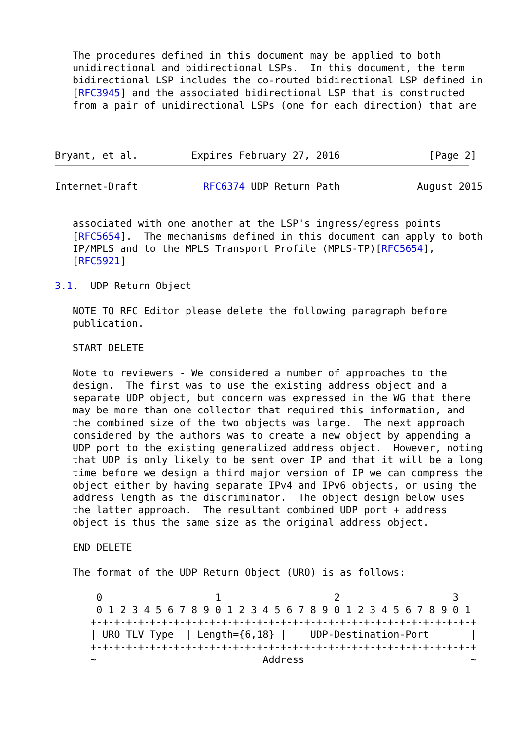The procedures defined in this document may be applied to both
   unidirectional and bidirectional LSPs.  In this document, the term
   bidirectional LSP includes the co-routed bidirectional LSP defined in
   [RFC3945] and the associated bidirectional LSP that is constructed
   from a pair of unidirectional LSPs (one for each direction) that are



Bryant, et al.         Expires February 27, 2016               [Page 2]
Internet-Draft           RFC6374 UDP Return Path             August 2015


   associated with one another at the LSP's ingress/egress points
   [RFC5654].  The mechanisms defined in this document can apply to both
   IP/MPLS and to the MPLS Transport Profile (MPLS-TP)[RFC5654],
   [RFC5921]

3.1.  UDP Return Object

   NOTE TO RFC Editor please delete the following paragraph before
   publication.

   START DELETE

   Note to reviewers - We considered a number of approaches to the
   design.  The first was to use the existing address object and a
   separate UDP object, but concern was expressed in the WG that there
   may be more than one collector that required this information, and
   the combined size of the two objects was large.  The next approach
   considered by the authors was to create a new object by appending a
   UDP port to the existing generalized address object.  However, noting
   that UDP is only likely to be sent over IP and that it will be a long
   time before we design a third major version of IP we can compress the
   object either by having separate IPv4 and IPv6 objects, or using the
   address length as the discriminator.  The object design below uses
   the latter approach.  The resultant combined UDP port + address
   object is thus the same size as the original address object.

   END DELETE

   The format of the UDP Return Object (URO) is as follows:

       0                   1                   2                   3
       0 1 2 3 4 5 6 7 8 9 0 1 2 3 4 5 6 7 8 9 0 1 2 3 4 5 6 7 8 9 0 1
      +-+-+-+-+-+-+-+-+-+-+-+-+-+-+-+-+-+-+-+-+-+-+-+-+-+-+-+-+-+-+-+-+
      | URO TLV Type  | Length={6,18} |    UDP-Destination-Port       |
      +-+-+-+-+-+-+-+-+-+-+-+-+-+-+-+-+-+-+-+-+-+-+-+-+-+-+-+-+-+-+-+-+
      ~                            Address                            ~